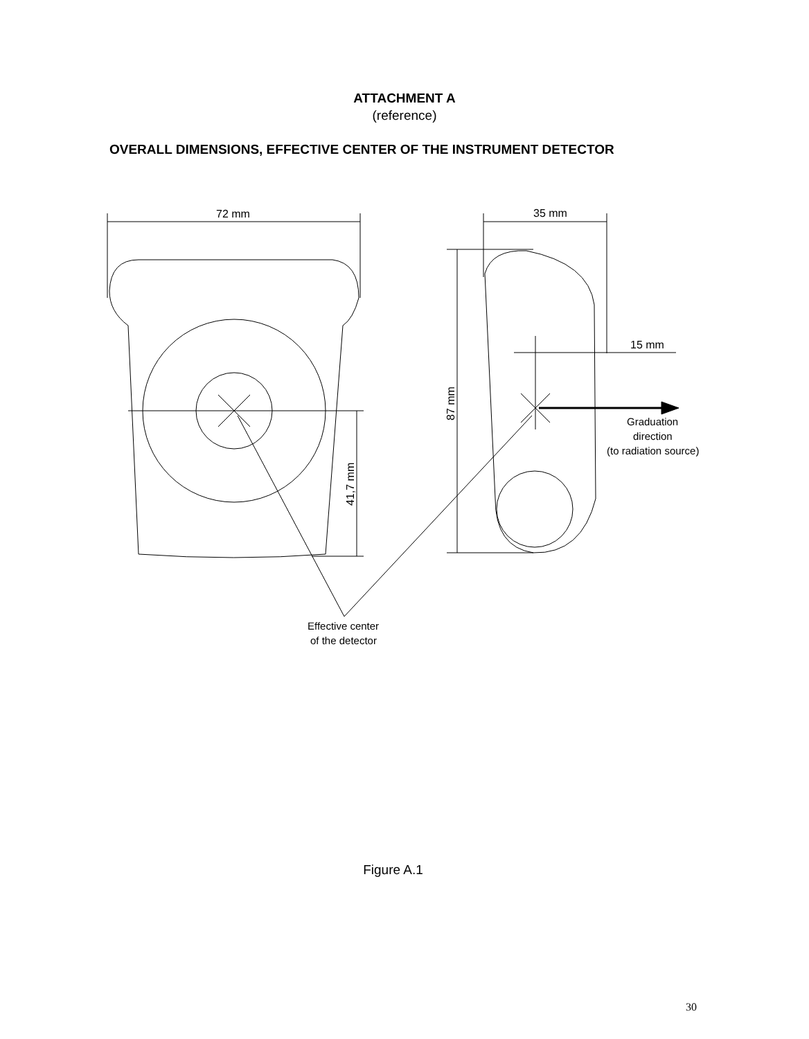ATTACHMENT A
(reference)
OVERALL DIMENSIONS, EFFECTIVE CENTER OF THE INSTRUMENT DETECTOR
72 mm
35 mm
15 mm
87 mm
41,7 mm
Graduation
direction
(to radiation source)
Effective center
of the detector
Figure A.1
30